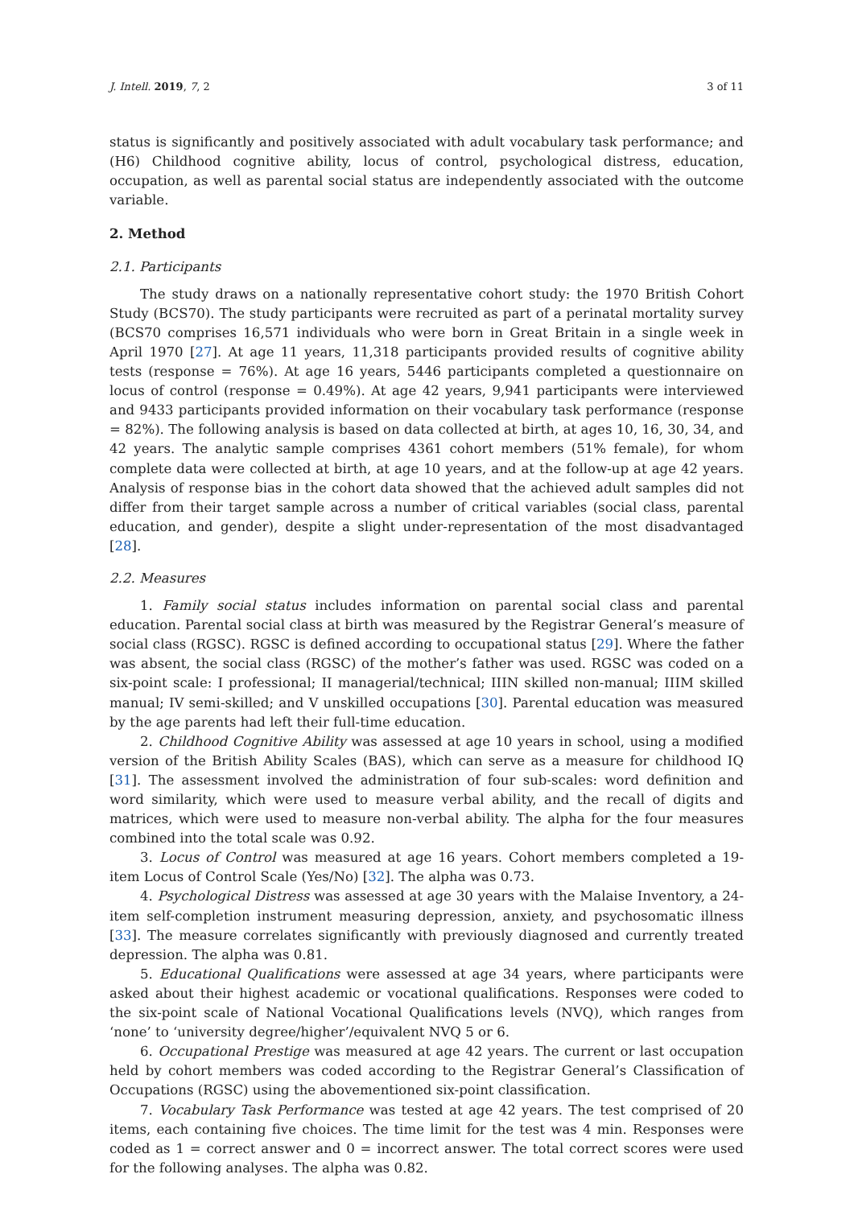J. Intell. 2019, 7, 2 3 of 11
status is significantly and positively associated with adult vocabulary task performance; and (H6) Childhood cognitive ability, locus of control, psychological distress, education, occupation, as well as parental social status are independently associated with the outcome variable.
2. Method
2.1. Participants
The study draws on a nationally representative cohort study: the 1970 British Cohort Study (BCS70). The study participants were recruited as part of a perinatal mortality survey (BCS70 comprises 16,571 individuals who were born in Great Britain in a single week in April 1970 [27]. At age 11 years, 11,318 participants provided results of cognitive ability tests (response = 76%). At age 16 years, 5446 participants completed a questionnaire on locus of control (response = 0.49%). At age 42 years, 9,941 participants were interviewed and 9433 participants provided information on their vocabulary task performance (response = 82%). The following analysis is based on data collected at birth, at ages 10, 16, 30, 34, and 42 years. The analytic sample comprises 4361 cohort members (51% female), for whom complete data were collected at birth, at age 10 years, and at the follow-up at age 42 years. Analysis of response bias in the cohort data showed that the achieved adult samples did not differ from their target sample across a number of critical variables (social class, parental education, and gender), despite a slight under-representation of the most disadvantaged [28].
2.2. Measures
1. Family social status includes information on parental social class and parental education. Parental social class at birth was measured by the Registrar General’s measure of social class (RGSC). RGSC is defined according to occupational status [29]. Where the father was absent, the social class (RGSC) of the mother’s father was used. RGSC was coded on a six-point scale: I professional; II managerial/technical; IIIN skilled non-manual; IIIM skilled manual; IV semi-skilled; and V unskilled occupations [30]. Parental education was measured by the age parents had left their full-time education.
2. Childhood Cognitive Ability was assessed at age 10 years in school, using a modified version of the British Ability Scales (BAS), which can serve as a measure for childhood IQ [31]. The assessment involved the administration of four sub-scales: word definition and word similarity, which were used to measure verbal ability, and the recall of digits and matrices, which were used to measure non-verbal ability. The alpha for the four measures combined into the total scale was 0.92.
3. Locus of Control was measured at age 16 years. Cohort members completed a 19-item Locus of Control Scale (Yes/No) [32]. The alpha was 0.73.
4. Psychological Distress was assessed at age 30 years with the Malaise Inventory, a 24-item self-completion instrument measuring depression, anxiety, and psychosomatic illness [33]. The measure correlates significantly with previously diagnosed and currently treated depression. The alpha was 0.81.
5. Educational Qualifications were assessed at age 34 years, where participants were asked about their highest academic or vocational qualifications. Responses were coded to the six-point scale of National Vocational Qualifications levels (NVQ), which ranges from ‘none’ to ‘university degree/higher’/equivalent NVQ 5 or 6.
6. Occupational Prestige was measured at age 42 years. The current or last occupation held by cohort members was coded according to the Registrar General’s Classification of Occupations (RGSC) using the abovementioned six-point classification.
7. Vocabulary Task Performance was tested at age 42 years. The test comprised of 20 items, each containing five choices. The time limit for the test was 4 min. Responses were coded as 1 = correct answer and 0 = incorrect answer. The total correct scores were used for the following analyses. The alpha was 0.82.